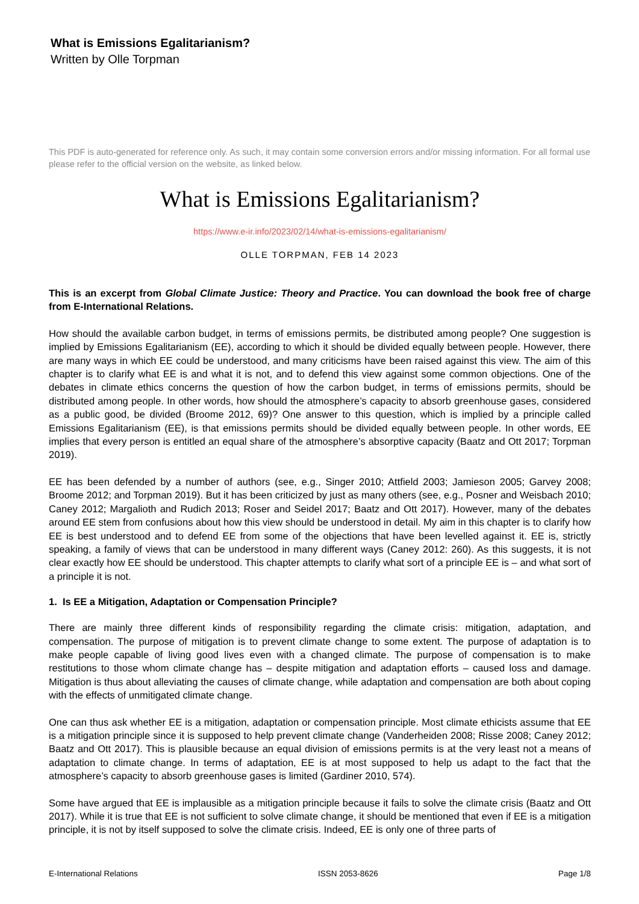What is Emissions Egalitarianism?
Written by Olle Torpman
This PDF is auto-generated for reference only. As such, it may contain some conversion errors and/or missing information. For all formal use please refer to the official version on the website, as linked below.
What is Emissions Egalitarianism?
https://www.e-ir.info/2023/02/14/what-is-emissions-egalitarianism/
OLLE TORPMAN, FEB 14 2023
This is an excerpt from Global Climate Justice: Theory and Practice. You can download the book free of charge from E-International Relations.
How should the available carbon budget, in terms of emissions permits, be distributed among people? One suggestion is implied by Emissions Egalitarianism (EE), according to which it should be divided equally between people. However, there are many ways in which EE could be understood, and many criticisms have been raised against this view. The aim of this chapter is to clarify what EE is and what it is not, and to defend this view against some common objections. One of the debates in climate ethics concerns the question of how the carbon budget, in terms of emissions permits, should be distributed among people. In other words, how should the atmosphere’s capacity to absorb greenhouse gases, considered as a public good, be divided (Broome 2012, 69)? One answer to this question, which is implied by a principle called Emissions Egalitarianism (EE), is that emissions permits should be divided equally between people. In other words, EE implies that every person is entitled an equal share of the atmosphere’s absorptive capacity (Baatz and Ott 2017; Torpman 2019).
EE has been defended by a number of authors (see, e.g., Singer 2010; Attfield 2003; Jamieson 2005; Garvey 2008; Broome 2012; and Torpman 2019). But it has been criticized by just as many others (see, e.g., Posner and Weisbach 2010; Caney 2012; Margalioth and Rudich 2013; Roser and Seidel 2017; Baatz and Ott 2017). However, many of the debates around EE stem from confusions about how this view should be understood in detail. My aim in this chapter is to clarify how EE is best understood and to defend EE from some of the objections that have been levelled against it. EE is, strictly speaking, a family of views that can be understood in many different ways (Caney 2012: 260). As this suggests, it is not clear exactly how EE should be understood. This chapter attempts to clarify what sort of a principle EE is – and what sort of a principle it is not.
1. Is EE a Mitigation, Adaptation or Compensation Principle?
There are mainly three different kinds of responsibility regarding the climate crisis: mitigation, adaptation, and compensation. The purpose of mitigation is to prevent climate change to some extent. The purpose of adaptation is to make people capable of living good lives even with a changed climate. The purpose of compensation is to make restitutions to those whom climate change has – despite mitigation and adaptation efforts – caused loss and damage. Mitigation is thus about alleviating the causes of climate change, while adaptation and compensation are both about coping with the effects of unmitigated climate change.
One can thus ask whether EE is a mitigation, adaptation or compensation principle. Most climate ethicists assume that EE is a mitigation principle since it is supposed to help prevent climate change (Vanderheiden 2008; Risse 2008; Caney 2012; Baatz and Ott 2017). This is plausible because an equal division of emissions permits is at the very least not a means of adaptation to climate change. In terms of adaptation, EE is at most supposed to help us adapt to the fact that the atmosphere’s capacity to absorb greenhouse gases is limited (Gardiner 2010, 574).
Some have argued that EE is implausible as a mitigation principle because it fails to solve the climate crisis (Baatz and Ott 2017). While it is true that EE is not sufficient to solve climate change, it should be mentioned that even if EE is a mitigation principle, it is not by itself supposed to solve the climate crisis. Indeed, EE is only one of three parts of
E-International Relations ISSN 2053-8626 Page 1/8